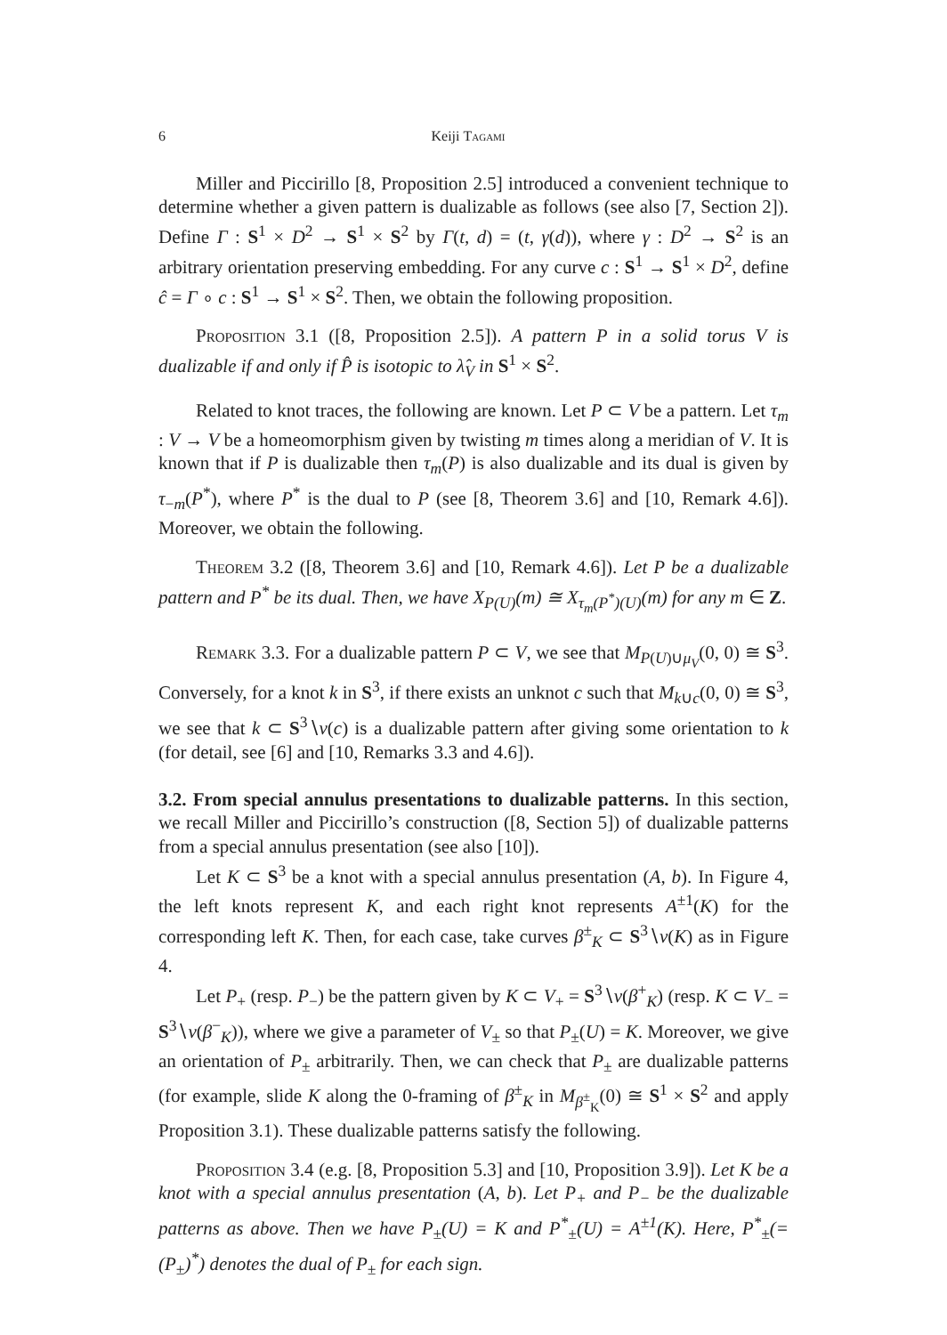6 Keiji Tagami
Miller and Piccirillo [8, Proposition 2.5] introduced a convenient technique to determine whether a given pattern is dualizable as follows (see also [7, Section 2]). Define Γ : S<sup>1</sup> × D<sup>2</sup> → S<sup>1</sup> × S<sup>2</sup> by Γ(t, d) = (t, γ(d)), where γ : D<sup>2</sup> → S<sup>2</sup> is an arbitrary orientation preserving embedding. For any curve c : S<sup>1</sup> → S<sup>1</sup> × D<sup>2</sup>, define ĉ = Γ ∘ c : S<sup>1</sup> → S<sup>1</sup> × S<sup>2</sup>. Then, we obtain the following proposition.
Proposition 3.1 ([8, Proposition 2.5]). A pattern P in a solid torus V is dualizable if and only if P̂ is isotopic to λ̂<sub>V</sub> in S<sup>1</sup> × S<sup>2</sup>.
Related to knot traces, the following are known. Let P ⊂ V be a pattern. Let τ<sub>m</sub> : V → V be a homeomorphism given by twisting m times along a meridian of V. It is known that if P is dualizable then τ<sub>m</sub>(P) is also dualizable and its dual is given by τ<sub>−m</sub>(P<sup>*</sup>), where P<sup>*</sup> is the dual to P (see [8, Theorem 3.6] and [10, Remark 4.6]). Moreover, we obtain the following.
Theorem 3.2 ([8, Theorem 3.6] and [10, Remark 4.6]). Let P be a dualizable pattern and P<sup>*</sup> be its dual. Then, we have X<sub>P(U)</sub>(m) ≅ X<sub>τ<sub>m</sub>(P<sup>*</sup>)(U)</sub>(m) for any m ∈ Z.
Remark 3.3. For a dualizable pattern P ⊂ V, we see that M<sub>P(U)∪μ<sub>V</sub></sub>(0, 0) ≅ S<sup>3</sup>. Conversely, for a knot k in S<sup>3</sup>, if there exists an unknot c such that M<sub>k∪c</sub>(0, 0) ≅ S<sup>3</sup>, we see that k ⊂ S<sup>3</sup>∖ν(c) is a dualizable pattern after giving some orientation to k (for detail, see [6] and [10, Remarks 3.3 and 4.6]).
3.2. From special annulus presentations to dualizable patterns. In this section, we recall Miller and Piccirillo’s construction ([8, Section 5]) of dualizable patterns from a special annulus presentation (see also [10]).
Let K ⊂ S<sup>3</sup> be a knot with a special annulus presentation (A, b). In Figure 4, the left knots represent K, and each right knot represents A<sup>±1</sup>(K) for the corresponding left K. Then, for each case, take curves β<sup>±</sup><sub>K</sub> ⊂ S<sup>3</sup>∖ν(K) as in Figure 4.
Let P<sub>+</sub> (resp. P<sub>−</sub>) be the pattern given by K ⊂ V<sub>+</sub> = S<sup>3</sup>∖ν(β<sup>+</sup><sub>K</sub>) (resp. K ⊂ V<sub>−</sub> = S<sup>3</sup>∖ν(β<sup>−</sup><sub>K</sub>)), where we give a parameter of V<sub>±</sub> so that P<sub>±</sub>(U) = K. Moreover, we give an orientation of P<sub>±</sub> arbitrarily. Then, we can check that P<sub>±</sub> are dualizable patterns (for example, slide K along the 0-framing of β<sup>±</sup><sub>K</sub> in M<sub>β<sup>±</sup><sub>K</sub></sub>(0) ≅ S<sup>1</sup> × S<sup>2</sup> and apply Proposition 3.1). These dualizable patterns satisfy the following.
Proposition 3.4 (e.g. [8, Proposition 5.3] and [10, Proposition 3.9]). Let K be a knot with a special annulus presentation (A, b). Let P<sub>+</sub> and P<sub>−</sub> be the dualizable patterns as above. Then we have P<sub>±</sub>(U) = K and P<sup>*</sup><sub>±</sub>(U) = A<sup>±1</sup>(K). Here, P<sup>*</sup><sub>±</sub>(= (P<sub>±</sub>)<sup>*</sup>) denotes the dual of P<sub>±</sub> for each sign.